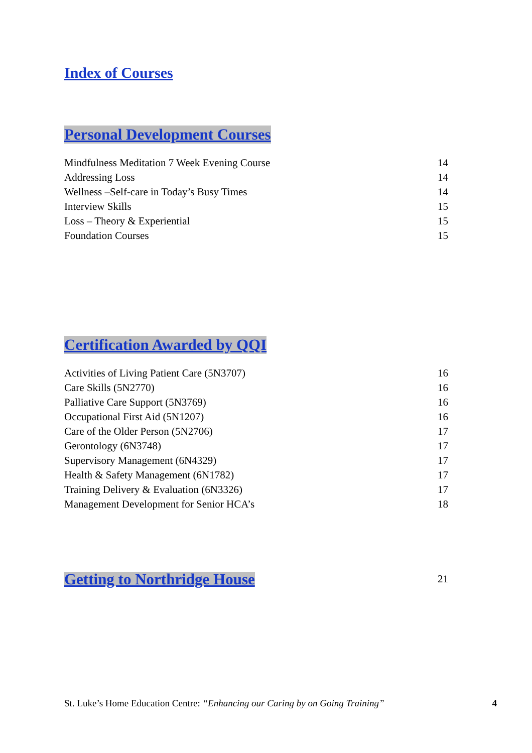Index of Courses Personal Development Courses
Mindfulness Meditation 7 Week Evening Course 14
Addressing Loss 14
Wellness –Self-care in Today’s Busy Times 14
Interview Skills 15
Loss – Theory & Experiential 15
Foundation Courses 15
Certification Awarded by QQI
Activities of Living Patient Care (5N3707) 16
Care Skills (5N2770) 16
Palliative Care Support (5N3769) 16
Occupational First Aid (5N1207) 16
Care of the Older Person (5N2706) 17
Gerontology (6N3748) 17
Supervisory Management (6N4329) 17
Health & Safety Management (6N1782) 17
Training Delivery & Evaluation (6N3326) 17
Management Development for Senior HCA’s 18
Getting to Northridge House
21
St. Luke’s Home Education Centre: “Enhancing our Caring by on Going Training” 4